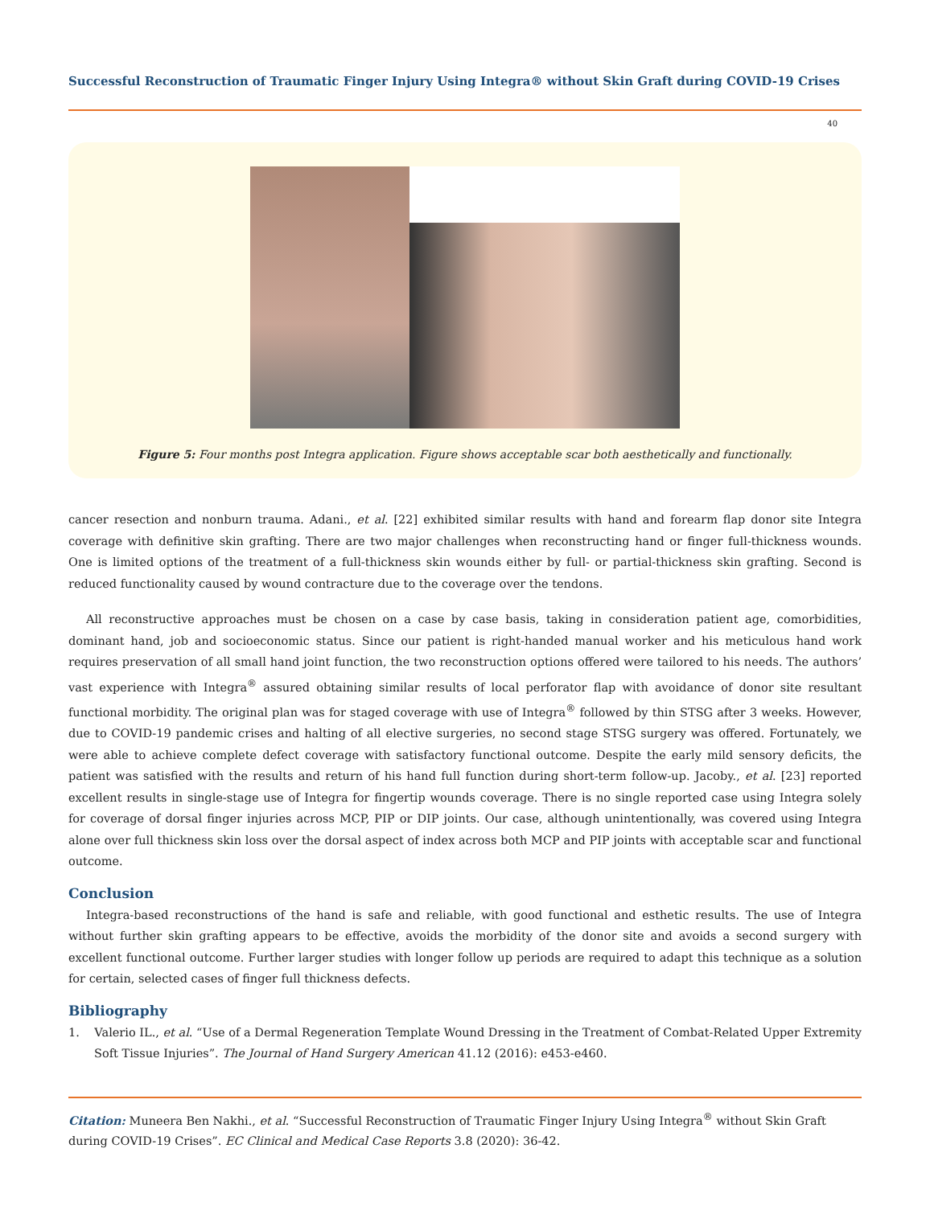Successful Reconstruction of Traumatic Finger Injury Using Integra® without Skin Graft during COVID-19 Crises
40
Figure 5: Four months post Integra application. Figure shows acceptable scar both aesthetically and functionally.
cancer resection and nonburn trauma. Adani., et al. [22] exhibited similar results with hand and forearm flap donor site Integra coverage with definitive skin grafting. There are two major challenges when reconstructing hand or finger full-thickness wounds. One is limited options of the treatment of a full-thickness skin wounds either by full- or partial-thickness skin grafting. Second is reduced functionality caused by wound contracture due to the coverage over the tendons.
All reconstructive approaches must be chosen on a case by case basis, taking in consideration patient age, comorbidities, dominant hand, job and socioeconomic status. Since our patient is right-handed manual worker and his meticulous hand work requires preservation of all small hand joint function, the two reconstruction options offered were tailored to his needs. The authors’ vast experience with Integra<sup>®</sup> assured obtaining similar results of local perforator flap with avoidance of donor site resultant functional morbidity. The original plan was for staged coverage with use of Integra<sup>®</sup> followed by thin STSG after 3 weeks. However, due to COVID-19 pandemic crises and halting of all elective surgeries, no second stage STSG surgery was offered. Fortunately, we were able to achieve complete defect coverage with satisfactory functional outcome. Despite the early mild sensory deficits, the patient was satisfied with the results and return of his hand full function during short-term follow-up. Jacoby., et al. [23] reported excellent results in single-stage use of Integra for fingertip wounds coverage. There is no single reported case using Integra solely for coverage of dorsal finger injuries across MCP, PIP or DIP joints. Our case, although unintentionally, was covered using Integra alone over full thickness skin loss over the dorsal aspect of index across both MCP and PIP joints with acceptable scar and functional outcome.
Conclusion
Integra-based reconstructions of the hand is safe and reliable, with good functional and esthetic results. The use of Integra without further skin grafting appears to be effective, avoids the morbidity of the donor site and avoids a second surgery with excellent functional outcome. Further larger studies with longer follow up periods are required to adapt this technique as a solution for certain, selected cases of finger full thickness defects.
Bibliography
1. Valerio IL., et al. “Use of a Dermal Regeneration Template Wound Dressing in the Treatment of Combat-Related Upper Extremity Soft Tissue Injuries”. The Journal of Hand Surgery American 41.12 (2016): e453-e460.
Citation: Muneera Ben Nakhi., et al. “Successful Reconstruction of Traumatic Finger Injury Using Integra<sup>®</sup> without Skin Graft during COVID-19 Crises”. EC Clinical and Medical Case Reports 3.8 (2020): 36-42.